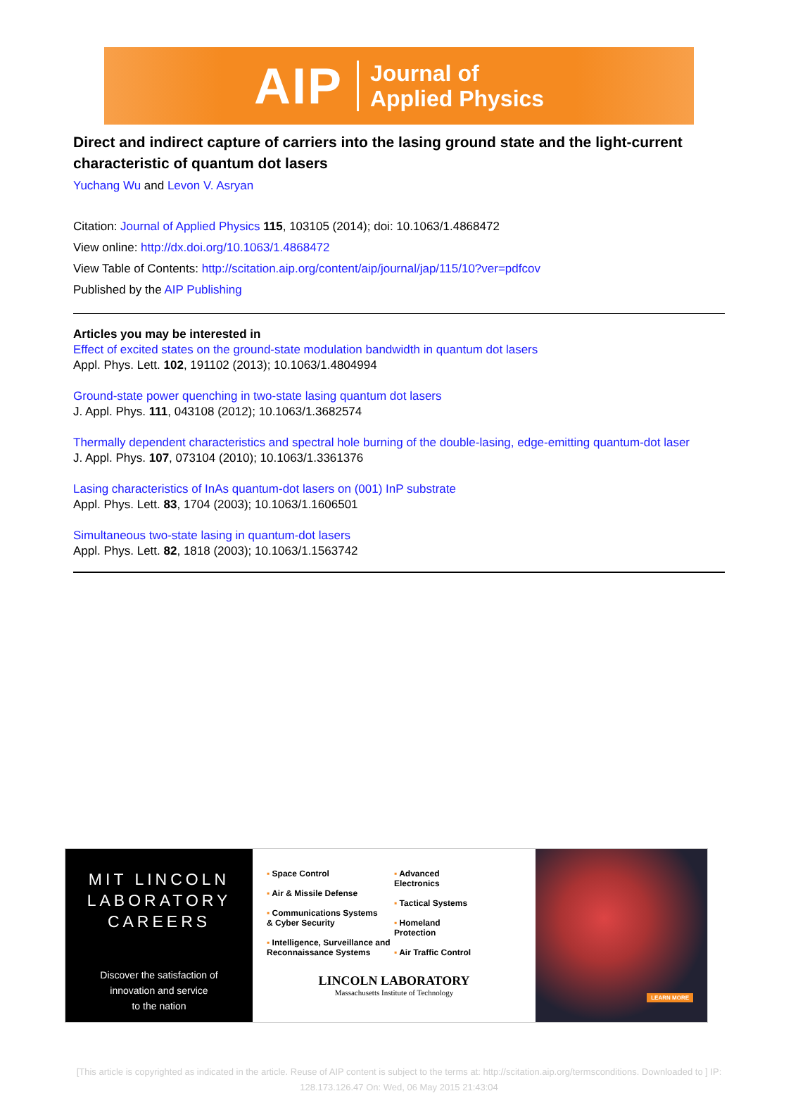AIP Journal of
Applied Physics
Direct and indirect capture of carriers into the lasing ground state and the light-current characteristic of quantum dot lasers
Yuchang Wu and Levon V. Asryan
Citation: Journal of Applied Physics 115, 103105 (2014); doi: 10.1063/1.4868472
View online: http://dx.doi.org/10.1063/1.4868472
View Table of Contents: http://scitation.aip.org/content/aip/journal/jap/115/10?ver=pdfcov
Published by the AIP Publishing
Articles you may be interested in
Effect of excited states on the ground-state modulation bandwidth in quantum dot lasers
Appl. Phys. Lett. 102, 191102 (2013); 10.1063/1.4804994
Ground-state power quenching in two-state lasing quantum dot lasers
J. Appl. Phys. 111, 043108 (2012); 10.1063/1.3682574
Thermally dependent characteristics and spectral hole burning of the double-lasing, edge-emitting quantum-dot laser
J. Appl. Phys. 107, 073104 (2010); 10.1063/1.3361376
Lasing characteristics of InAs quantum-dot lasers on (001) InP substrate
Appl. Phys. Lett. 83, 1704 (2003); 10.1063/1.1606501
Simultaneous two-state lasing in quantum-dot lasers
Appl. Phys. Lett. 82, 1818 (2003); 10.1063/1.1563742
MIT LINCOLN
LABORATORY
CAREERS
Discover the satisfaction of
innovation and service
to the nation
▪ Space Control
▪ Air & Missile Defense
▪ Communications Systems
& Cyber Security
▪ Intelligence, Surveillance and
Reconnaissance Systems
▪ Advanced
Electronics
▪ Tactical Systems
▪ Homeland
Protection
▪ Air Traffic Control
LINCOLN LABORATORY
Massachusetts Institute of Technology
LEARN MORE
[This article is copyrighted as indicated in the article. Reuse of AIP content is subject to the terms at: http://scitation.aip.org/termsconditions. Downloaded to ] IP:
128.173.126.47 On: Wed, 06 May 2015 21:43:04